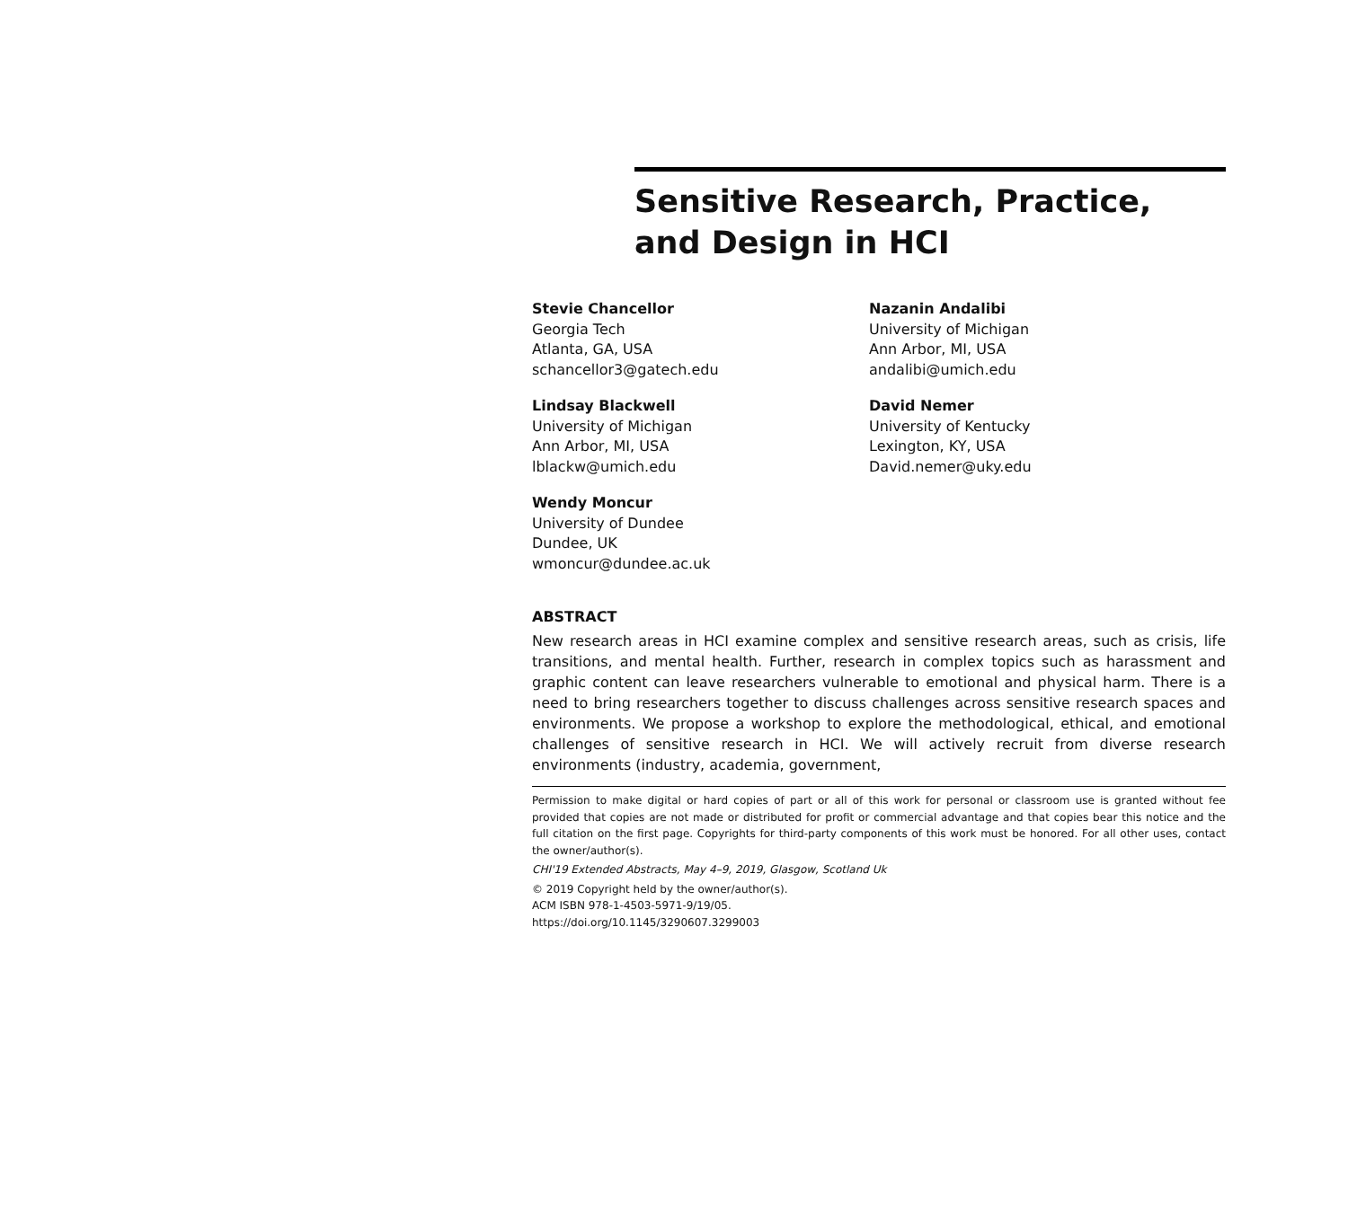Sensitive Research, Practice, and Design in HCI
Stevie Chancellor
Georgia Tech
Atlanta, GA, USA
schancellor3@gatech.edu
Nazanin Andalibi
University of Michigan
Ann Arbor, MI, USA
andalibi@umich.edu
Lindsay Blackwell
University of Michigan
Ann Arbor, MI, USA
lblackw@umich.edu
David Nemer
University of Kentucky
Lexington, KY, USA
David.nemer@uky.edu
Wendy Moncur
University of Dundee
Dundee, UK
wmoncur@dundee.ac.uk
ABSTRACT
New research areas in HCI examine complex and sensitive research areas, such as crisis, life transitions, and mental health. Further, research in complex topics such as harassment and graphic content can leave researchers vulnerable to emotional and physical harm. There is a need to bring researchers together to discuss challenges across sensitive research spaces and environments. We propose a workshop to explore the methodological, ethical, and emotional challenges of sensitive research in HCI. We will actively recruit from diverse research environments (industry, academia, government,
Permission to make digital or hard copies of part or all of this work for personal or classroom use is granted without fee provided that copies are not made or distributed for profit or commercial advantage and that copies bear this notice and the full citation on the first page. Copyrights for third-party components of this work must be honored. For all other uses, contact the owner/author(s).
CHI'19 Extended Abstracts, May 4–9, 2019, Glasgow, Scotland Uk
© 2019 Copyright held by the owner/author(s).
ACM ISBN 978-1-4503-5971-9/19/05.
https://doi.org/10.1145/3290607.3299003